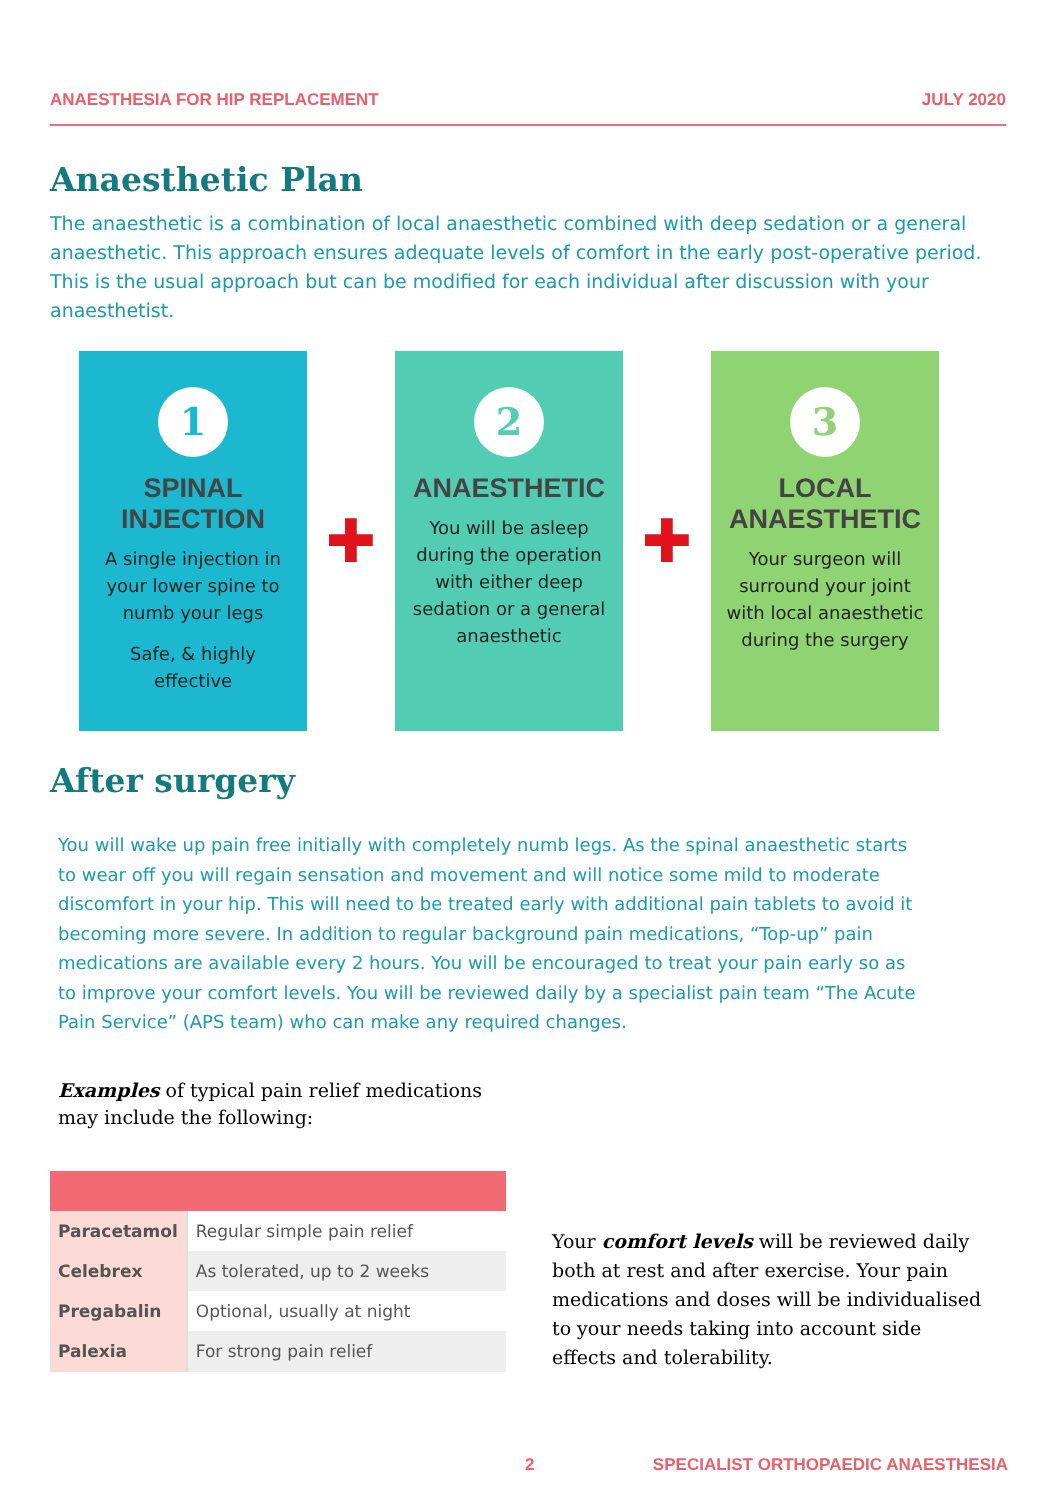ANAESTHESIA FOR HIP REPLACEMENT JULY 2020
Anaesthetic Plan
The anaesthetic is a combination of local anaesthetic combined with deep sedation or a general anaesthetic. This approach ensures adequate levels of comfort in the early post-operative period. This is the usual approach but can be modified for each individual after discussion with your anaesthetist.
1
SPINAL INJECTION
A single injection in your lower spine to numb your legs
Safe, & highly effective
✚
2
ANAESTHETIC
You will be asleep during the operation with either deep sedation or a general anaesthetic
✚
3
LOCAL ANAESTHETIC
Your surgeon will surround your joint with local anaesthetic during the surgery
After surgery
You will wake up pain free initially with completely numb legs. As the spinal anaesthetic starts to wear off you will regain sensation and movement and will notice some mild to moderate discomfort in your hip. This will need to be treated early with additional pain tablets to avoid it becoming more severe. In addition to regular background pain medications, “Top-up” pain medications are available every 2 hours. You will be encouraged to treat your pain early so as to improve your comfort levels. You will be reviewed daily by a specialist pain team “The Acute Pain Service” (APS team) who can make any required changes.
Examples of typical pain relief medications
may include the following:
| Paracetamol | Regular simple pain relief |
| Celebrex | As tolerated, up to 2 weeks |
| Pregabalin | Optional, usually at night |
| Palexia | For strong pain relief |
Your comfort levels will be reviewed daily both at rest and after exercise. Your pain medications and doses will be individualised to your needs taking into account side effects and tolerability.
2 SPECIALIST ORTHOPAEDIC ANAESTHESIA